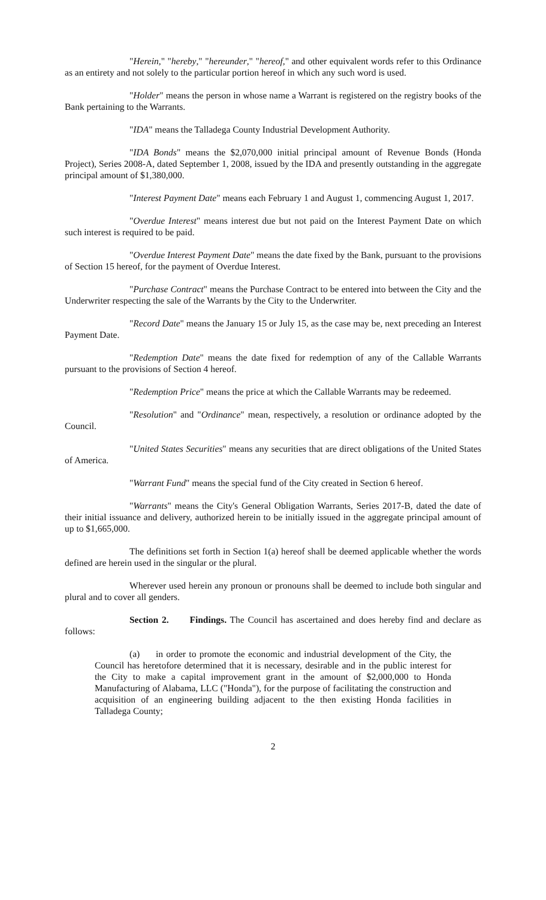"Herein," "hereby," "hereunder," "hereof," and other equivalent words refer to this Ordinance as an entirety and not solely to the particular portion hereof in which any such word is used.
"Holder" means the person in whose name a Warrant is registered on the registry books of the Bank pertaining to the Warrants.
"IDA" means the Talladega County Industrial Development Authority.
"IDA Bonds" means the $2,070,000 initial principal amount of Revenue Bonds (Honda Project), Series 2008-A, dated September 1, 2008, issued by the IDA and presently outstanding in the aggregate principal amount of $1,380,000.
"Interest Payment Date" means each February 1 and August 1, commencing August 1, 2017.
"Overdue Interest" means interest due but not paid on the Interest Payment Date on which such interest is required to be paid.
"Overdue Interest Payment Date" means the date fixed by the Bank, pursuant to the provisions of Section 15 hereof, for the payment of Overdue Interest.
"Purchase Contract" means the Purchase Contract to be entered into between the City and the Underwriter respecting the sale of the Warrants by the City to the Underwriter.
"Record Date" means the January 15 or July 15, as the case may be, next preceding an Interest Payment Date.
"Redemption Date" means the date fixed for redemption of any of the Callable Warrants pursuant to the provisions of Section 4 hereof.
"Redemption Price" means the price at which the Callable Warrants may be redeemed.
"Resolution" and "Ordinance" mean, respectively, a resolution or ordinance adopted by the Council.
"United States Securities" means any securities that are direct obligations of the United States of America.
"Warrant Fund" means the special fund of the City created in Section 6 hereof.
"Warrants" means the City's General Obligation Warrants, Series 2017-B, dated the date of their initial issuance and delivery, authorized herein to be initially issued in the aggregate principal amount of up to $1,665,000.
The definitions set forth in Section 1(a) hereof shall be deemed applicable whether the words defined are herein used in the singular or the plural.
Wherever used herein any pronoun or pronouns shall be deemed to include both singular and plural and to cover all genders.
Section 2. Findings. The Council has ascertained and does hereby find and declare as follows:
(a) in order to promote the economic and industrial development of the City, the Council has heretofore determined that it is necessary, desirable and in the public interest for the City to make a capital improvement grant in the amount of $2,000,000 to Honda Manufacturing of Alabama, LLC ("Honda"), for the purpose of facilitating the construction and acquisition of an engineering building adjacent to the then existing Honda facilities in Talladega County;
2